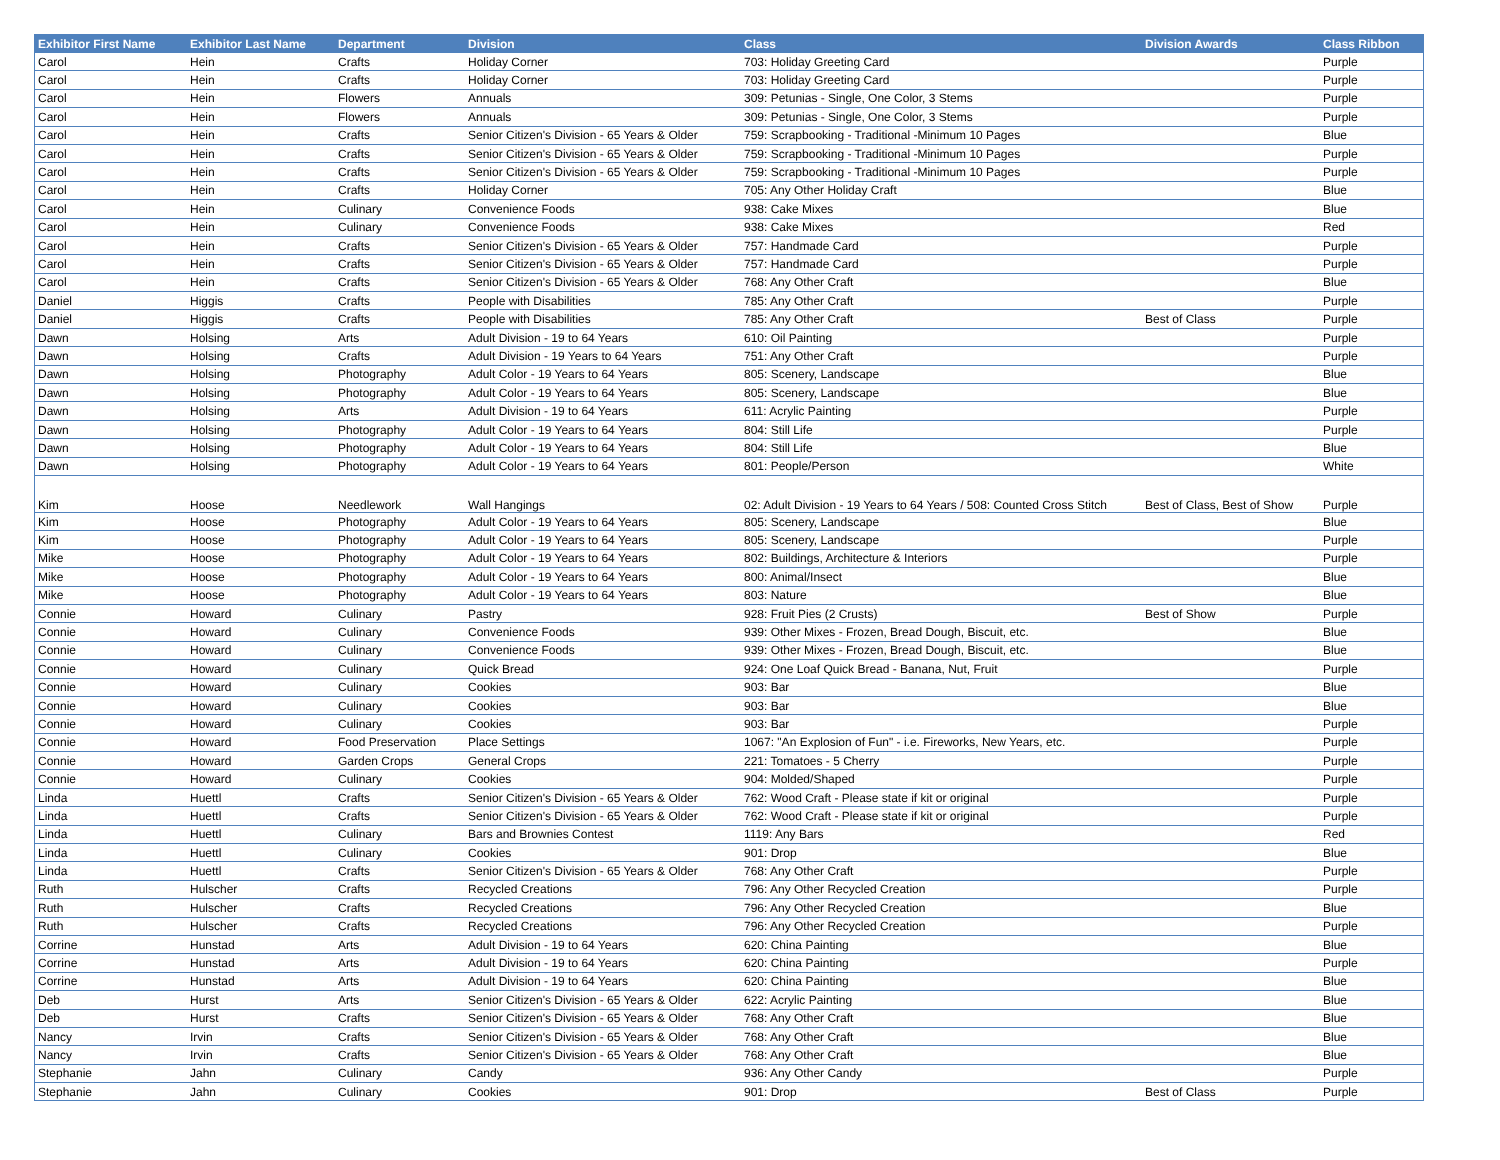| Exhibitor First Name | Exhibitor Last Name | Department | Division | Class | Division Awards | Class Ribbon |
| --- | --- | --- | --- | --- | --- | --- |
| Carol | Hein | Crafts | Holiday Corner | 703: Holiday Greeting Card | | Purple |
| Carol | Hein | Crafts | Holiday Corner | 703: Holiday Greeting Card | | Purple |
| Carol | Hein | Flowers | Annuals | 309: Petunias - Single, One Color, 3 Stems | | Purple |
| Carol | Hein | Flowers | Annuals | 309: Petunias - Single, One Color, 3 Stems | | Purple |
| Carol | Hein | Crafts | Senior Citizen's Division - 65 Years & Older | 759: Scrapbooking - Traditional -Minimum 10 Pages | | Blue |
| Carol | Hein | Crafts | Senior Citizen's Division - 65 Years & Older | 759: Scrapbooking - Traditional -Minimum 10 Pages | | Purple |
| Carol | Hein | Crafts | Senior Citizen's Division - 65 Years & Older | 759: Scrapbooking - Traditional -Minimum 10 Pages | | Purple |
| Carol | Hein | Crafts | Holiday Corner | 705: Any Other Holiday Craft | | Blue |
| Carol | Hein | Culinary | Convenience Foods | 938: Cake Mixes | | Blue |
| Carol | Hein | Culinary | Convenience Foods | 938: Cake Mixes | | Red |
| Carol | Hein | Crafts | Senior Citizen's Division - 65 Years & Older | 757: Handmade Card | | Purple |
| Carol | Hein | Crafts | Senior Citizen's Division - 65 Years & Older | 757: Handmade Card | | Purple |
| Carol | Hein | Crafts | Senior Citizen's Division - 65 Years & Older | 768: Any Other Craft | | Blue |
| Daniel | Higgis | Crafts | People with Disabilities | 785: Any Other Craft | | Purple |
| Daniel | Higgis | Crafts | People with Disabilities | 785: Any Other Craft | Best of Class | Purple |
| Dawn | Holsing | Arts | Adult Division - 19 to 64 Years | 610: Oil Painting | | Purple |
| Dawn | Holsing | Crafts | Adult Division - 19 Years to 64 Years | 751: Any Other Craft | | Purple |
| Dawn | Holsing | Photography | Adult Color - 19 Years to 64 Years | 805: Scenery, Landscape | | Blue |
| Dawn | Holsing | Photography | Adult Color - 19 Years to 64 Years | 805: Scenery, Landscape | | Blue |
| Dawn | Holsing | Arts | Adult Division - 19 to 64 Years | 611: Acrylic Painting | | Purple |
| Dawn | Holsing | Photography | Adult Color - 19 Years to 64 Years | 804: Still Life | | Purple |
| Dawn | Holsing | Photography | Adult Color - 19 Years to 64 Years | 804: Still Life | | Blue |
| Dawn | Holsing | Photography | Adult Color - 19 Years to 64 Years | 801: People/Person | | White |
| Kim | Hoose | Needlework | Wall Hangings | 02: Adult Division - 19 Years to 64 Years / 508: Counted Cross Stitch | Best of Class, Best of Show | Purple |
| Kim | Hoose | Photography | Adult Color - 19 Years to 64 Years | 805: Scenery, Landscape | | Blue |
| Kim | Hoose | Photography | Adult Color - 19 Years to 64 Years | 805: Scenery, Landscape | | Purple |
| Mike | Hoose | Photography | Adult Color - 19 Years to 64 Years | 802: Buildings, Architecture & Interiors | | Purple |
| Mike | Hoose | Photography | Adult Color - 19 Years to 64 Years | 800: Animal/Insect | | Blue |
| Mike | Hoose | Photography | Adult Color - 19 Years to 64 Years | 803: Nature | | Blue |
| Connie | Howard | Culinary | Pastry | 928: Fruit Pies (2 Crusts) | Best of Show | Purple |
| Connie | Howard | Culinary | Convenience Foods | 939: Other Mixes - Frozen, Bread Dough, Biscuit, etc. | | Blue |
| Connie | Howard | Culinary | Convenience Foods | 939: Other Mixes - Frozen, Bread Dough, Biscuit, etc. | | Blue |
| Connie | Howard | Culinary | Quick Bread | 924: One Loaf Quick Bread - Banana, Nut, Fruit | | Purple |
| Connie | Howard | Culinary | Cookies | 903: Bar | | Blue |
| Connie | Howard | Culinary | Cookies | 903: Bar | | Blue |
| Connie | Howard | Culinary | Cookies | 903: Bar | | Purple |
| Connie | Howard | Food Preservation | Place Settings | 1067: "An Explosion of Fun" - i.e. Fireworks, New Years, etc. | | Purple |
| Connie | Howard | Garden Crops | General Crops | 221: Tomatoes - 5 Cherry | | Purple |
| Connie | Howard | Culinary | Cookies | 904: Molded/Shaped | | Purple |
| Linda | Huettl | Crafts | Senior Citizen's Division - 65 Years & Older | 762: Wood Craft - Please state if kit or original | | Purple |
| Linda | Huettl | Crafts | Senior Citizen's Division - 65 Years & Older | 762: Wood Craft - Please state if kit or original | | Purple |
| Linda | Huettl | Culinary | Bars and Brownies Contest | 1119: Any Bars | | Red |
| Linda | Huettl | Culinary | Cookies | 901: Drop | | Blue |
| Linda | Huettl | Crafts | Senior Citizen's Division - 65 Years & Older | 768: Any Other Craft | | Purple |
| Ruth | Hulscher | Crafts | Recycled Creations | 796: Any Other Recycled Creation | | Purple |
| Ruth | Hulscher | Crafts | Recycled Creations | 796: Any Other Recycled Creation | | Blue |
| Ruth | Hulscher | Crafts | Recycled Creations | 796: Any Other Recycled Creation | | Purple |
| Corrine | Hunstad | Arts | Adult Division - 19 to 64 Years | 620: China Painting | | Blue |
| Corrine | Hunstad | Arts | Adult Division - 19 to 64 Years | 620: China Painting | | Purple |
| Corrine | Hunstad | Arts | Adult Division - 19 to 64 Years | 620: China Painting | | Blue |
| Deb | Hurst | Arts | Senior Citizen's Division - 65 Years & Older | 622: Acrylic Painting | | Blue |
| Deb | Hurst | Crafts | Senior Citizen's Division - 65 Years & Older | 768: Any Other Craft | | Blue |
| Nancy | Irvin | Crafts | Senior Citizen's Division - 65 Years & Older | 768: Any Other Craft | | Blue |
| Nancy | Irvin | Crafts | Senior Citizen's Division - 65 Years & Older | 768: Any Other Craft | | Blue |
| Stephanie | Jahn | Culinary | Candy | 936: Any Other Candy | | Purple |
| Stephanie | Jahn | Culinary | Cookies | 901: Drop | Best of Class | Purple |